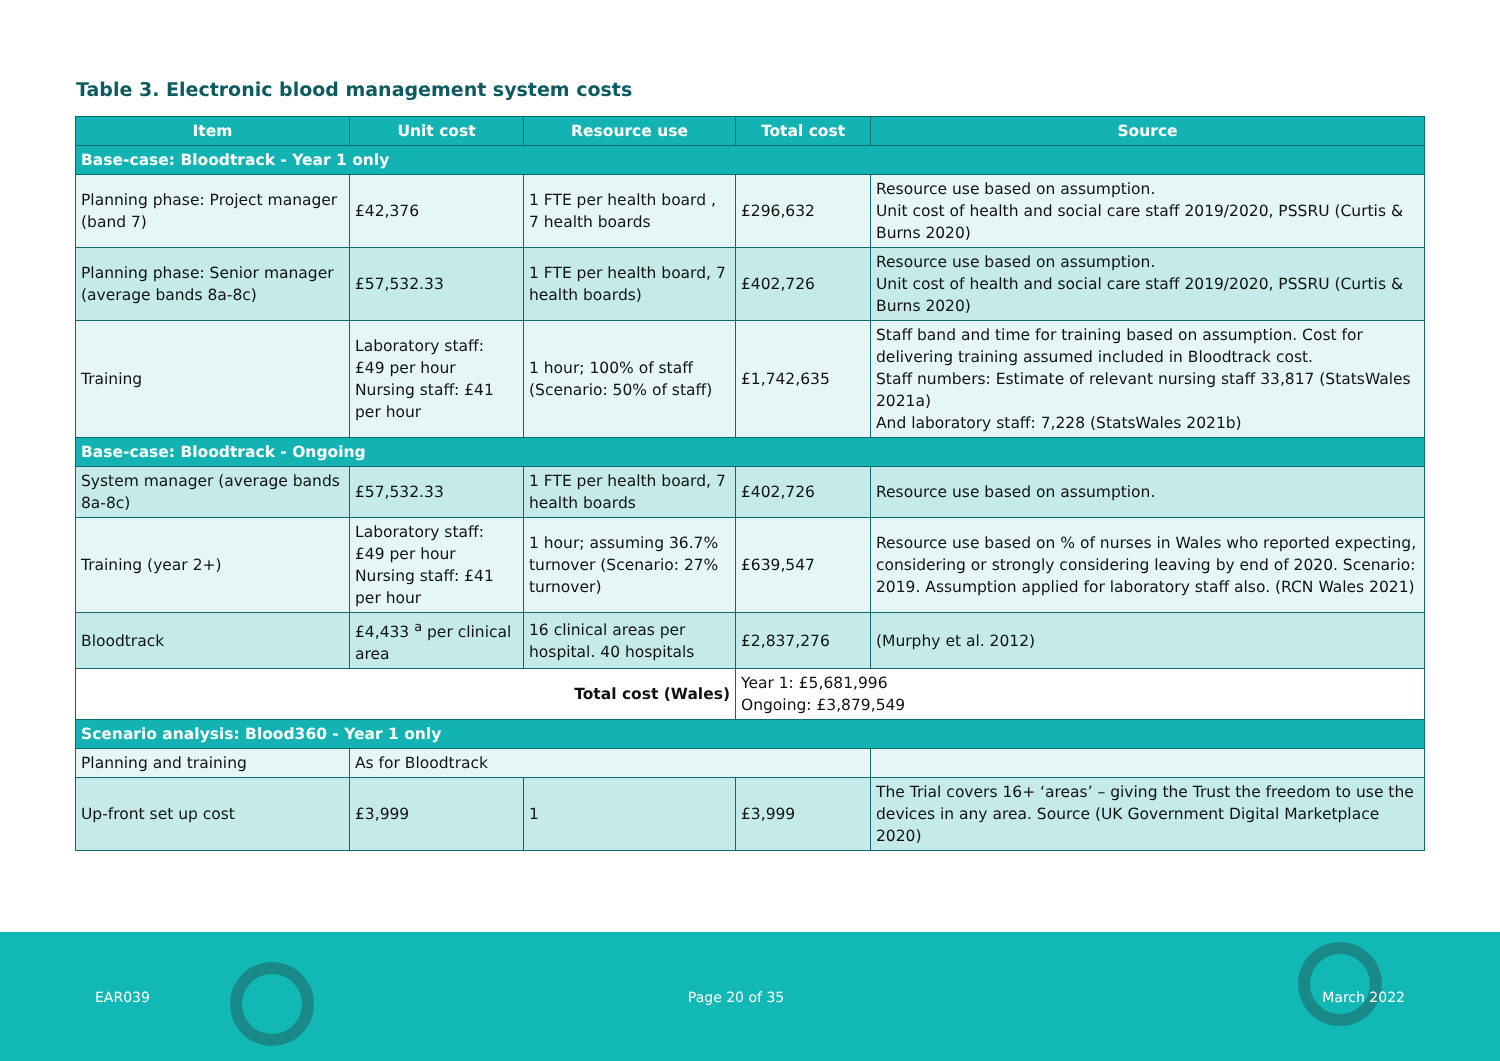Table 3. Electronic blood management system costs
| Item | Unit cost | Resource use | Total cost | Source |
| --- | --- | --- | --- | --- |
| Base-case: Bloodtrack - Year 1 only | | | | |
| Planning phase: Project manager (band 7) | £42,376 | 1 FTE per health board , 7 health boards | £296,632 | Resource use based on assumption. Unit cost of health and social care staff 2019/2020, PSSRU (Curtis & Burns 2020) |
| Planning phase: Senior manager (average bands 8a-8c) | £57,532.33 | 1 FTE per health board, 7 health boards) | £402,726 | Resource use based on assumption. Unit cost of health and social care staff 2019/2020, PSSRU (Curtis & Burns 2020) |
| Training | Laboratory staff: £49 per hour Nursing staff: £41 per hour | 1 hour; 100% of staff (Scenario: 50% of staff) | £1,742,635 | Staff band and time for training based on assumption. Cost for delivering training assumed included in Bloodtrack cost. Staff numbers: Estimate of relevant nursing staff 33,817 (StatsWales 2021a) And laboratory staff: 7,228 (StatsWales 2021b) |
| Base-case: Bloodtrack - Ongoing | | | | |
| System manager (average bands 8a-8c) | £57,532.33 | 1 FTE per health board, 7 health boards | £402,726 | Resource use based on assumption. |
| Training (year 2+) | Laboratory staff: £49 per hour Nursing staff: £41 per hour | 1 hour; assuming 36.7% turnover (Scenario: 27% turnover) | £639,547 | Resource use based on % of nurses in Wales who reported expecting, considering or strongly considering leaving by end of 2020. Scenario: 2019. Assumption applied for laboratory staff also. (RCN Wales 2021) |
| Bloodtrack | £4,433 <sup>a</sup> per clinical area | 16 clinical areas per hospital. 40 hospitals | £2,837,276 | (Murphy et al. 2012) |
| Total cost (Wales) | | | Year 1: £5,681,996 Ongoing: £3,879,549 | |
| Scenario analysis: Blood360 - Year 1 only | | | | |
| Planning and training | As for Bloodtrack | | | |
| Up-front set up cost | £3,999 | 1 | £3,999 | The Trial covers 16+ ‘areas’ – giving the Trust the freedom to use the devices in any area. Source (UK Government Digital Marketplace 2020) |
EAR039 Page 20 of 35 March 2022